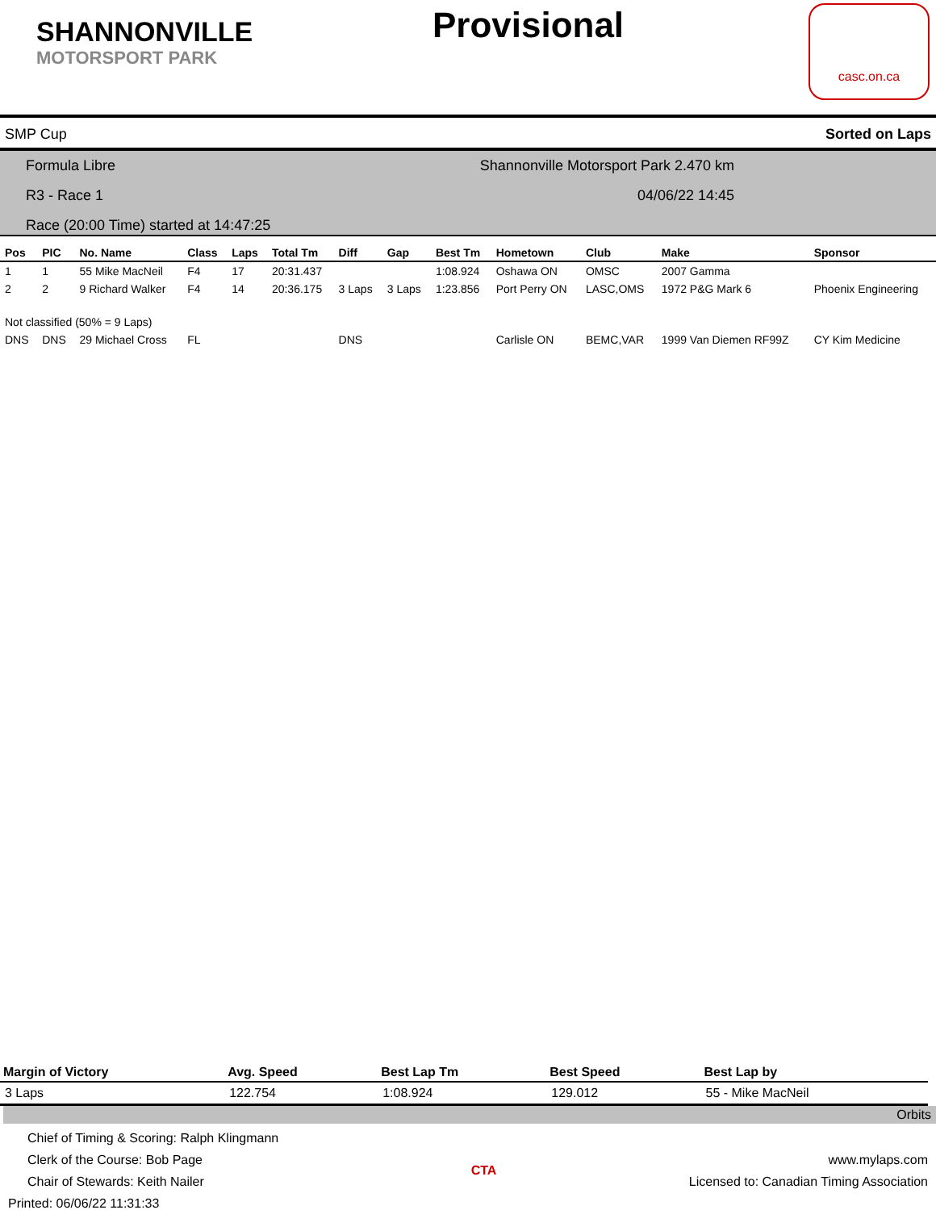SHANNONVILLE
MOTORSPORT PARK
Provisional
casc.on.ca
SMP Cup Sorted on Laps
Formula Libre Shannonville Motorsport Park 2.470 km
R3 - Race 1 04/06/22 14:45
Race (20:00 Time) started at 14:47:25
| Pos | PIC | No. Name | Class | Laps | Total Tm | Diff | Gap | Best Tm | Hometown | Club | Make | Sponsor |
| --- | --- | --- | --- | --- | --- | --- | --- | --- | --- | --- | --- | --- |
| 1 | 1 | 55 Mike MacNeil | F4 | 17 | 20:31.437 | | | 1:08.924 | Oshawa ON | OMSC | 2007 Gamma | |
| 2 | 2 | 9 Richard Walker | F4 | 14 | 20:36.175 | 3 Laps | 3 Laps | 1:23.856 | Port Perry ON | LASC,OMS | 1972 P&G Mark 6 | Phoenix Engineering |
| Not classified (50% = 9 Laps) | | | | | | | | | | | | |
| DNS | DNS | 29 Michael Cross | FL | | | DNS | | | Carlisle ON | BEMC,VAR | 1999 Van Diemen RF99Z | CY Kim Medicine |
| Margin of Victory | Avg. Speed | Best Lap Tm | Best Speed | Best Lap by |
| --- | --- | --- | --- | --- |
| 3 Laps | 122.754 | 1:08.924 | 129.012 | 55 - Mike MacNeil |
Orbits
Chief of Timing & Scoring: Ralph Klingmann
Clerk of the Course: Bob Page
Chair of Stewards: Keith Nailer
Printed: 06/06/22 11:31:33
CTA
www.mylaps.com
Licensed to: Canadian Timing Association